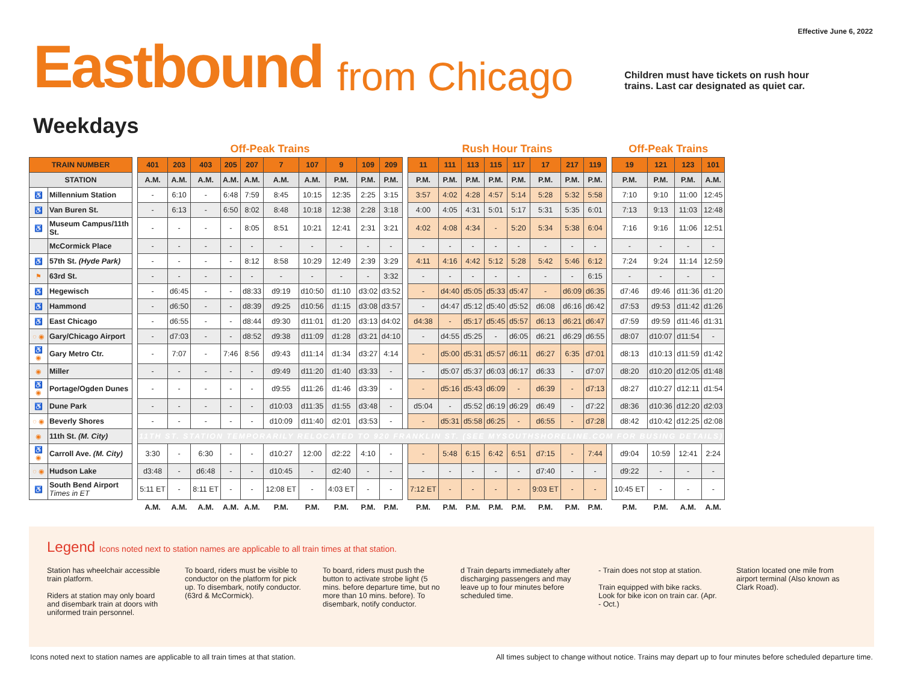Effective June 6, 2022
Eastbound from Chicago Children must have tickets on rush hour
trains. Last car designated as quiet car.
Weekdays
| | | | Off-Peak Trains | | | | | | | | | | | Rush Hour Trains | | | | | | | | | Off-Peak Trains | | | |
| --- | --- | --- | --- | --- | --- | --- | --- | --- | --- | --- | --- | --- | --- | --- | --- | --- | --- | --- | --- | --- | --- | --- | --- | --- | --- | --- |
| TRAIN NUMBER | | | 401 | 203 | 403 | 205 | 207 | 7 | 107 | 9 | 109 | 209 | | 11 | 111 | 113 | 115 | 117 | 17 | 217 | 119 | | 19 | 121 | 123 | 101 |
| STATION | | | A.M. | A.M. | A.M. | A.M. | A.M. | A.M. | A.M. | P.M. | P.M. | P.M. | | P.M. | P.M. | P.M. | P.M. | P.M. | P.M. | P.M. | P.M. | | P.M. | P.M. | P.M. | A.M. |
| ♿ | Millennium Station | | - | 6:10 | - | 6:48 | 7:59 | 8:45 | 10:15 | 12:35 | 2:25 | 3:15 | | 3:57 | 4:02 | 4:28 | 4:57 | 5:14 | 5:28 | 5:32 | 5:58 | | 7:10 | 9:10 | 11:00 | 12:45 |
| ♿ | Van Buren St. | | - | 6:13 | - | 6:50 | 8:02 | 8:48 | 10:18 | 12:38 | 2:28 | 3:18 | | 4:00 | 4:05 | 4:31 | 5:01 | 5:17 | 5:31 | 5:35 | 6:01 | | 7:13 | 9:13 | 11:03 | 12:48 |
| ♿ | Museum Campus/11th St. | | - | - | - | - | 8:05 | 8:51 | 10:21 | 12:41 | 2:31 | 3:21 | | 4:02 | 4:08 | 4:34 | - | 5:20 | 5:34 | 5:38 | 6:04 | | 7:16 | 9:16 | 11:06 | 12:51 |
| | McCormick Place | | - | - | - | - | - | - | - | - | - | - | | - | - | - | - | - | - | - | - | | - | - | - | - |
| ♿ | 57th St. (Hyde Park) | | - | - | - | - | 8:12 | 8:58 | 10:29 | 12:49 | 2:39 | 3:29 | | 4:11 | 4:16 | 4:42 | 5:12 | 5:28 | 5:42 | 5:46 | 6:12 | | 7:24 | 9:24 | 11:14 | 12:59 |
| ⚑ | 63rd St. | | - | - | - | - | - | - | - | - | - | 3:32 | | - | - | - | - | - | - | - | 6:15 | | - | - | - | - |
| ♿ | Hegewisch | | - | d6:45 | - | - | d8:33 | d9:19 | d10:50 | d1:10 | d3:02 | d3:52 | | - | d4:40 | d5:05 | d5:33 | d5:47 | - | d6:09 | d6:35 | | d7:46 | d9:46 | d11:36 | d1:20 |
| ♿ | Hammond | | - | d6:50 | - | - | d8:39 | d9:25 | d10:56 | d1:15 | d3:08 | d3:57 | | - | d4:47 | d5:12 | d5:40 | d5:52 | d6:08 | d6:16 | d6:42 | | d7:53 | d9:53 | d11:42 | d1:26 |
| ♿ | East Chicago | | - | d6:55 | - | - | d8:44 | d9:30 | d11:01 | d1:20 | d3:13 | d4:02 | | d4:38 | - | d5:17 | d5:45 | d5:57 | d6:13 | d6:21 | d6:47 | | d7:59 | d9:59 | d11:46 | d1:31 |
| ◌ ◉ | Gary/Chicago Airport | | - | d7:03 | - | - | d8:52 | d9:38 | d11:09 | d1:28 | d3:21 | d4:10 | | - | d4:55 | d5:25 | - | d6:05 | d6:21 | d6:29 | d6:55 | | d8:07 | d10:07 | d11:54 | - |
| ♿ ◉ | Gary Metro Ctr. | | - | 7:07 | - | 7:46 | 8:56 | d9:43 | d11:14 | d1:34 | d3:27 | 4:14 | | - | d5:00 | d5:31 | d5:57 | d6:11 | d6:27 | 6:35 | d7:01 | | d8:13 | d10:13 | d11:59 | d1:42 |
| ◉ | Miller | | - | - | - | - | - | d9:49 | d11:20 | d1:40 | d3:33 | - | | - | d5:07 | d5:37 | d6:03 | d6:17 | d6:33 | - | d7:07 | | d8:20 | d10:20 | d12:05 | d1:48 |
| ♿ ◉ | Portage/Ogden Dunes | | - | - | - | - | - | d9:55 | d11:26 | d1:46 | d3:39 | - | | - | d5:16 | d5:43 | d6:09 | - | d6:39 | - | d7:13 | | d8:27 | d10:27 | d12:11 | d1:54 |
| ♿ | Dune Park | | - | - | - | - | - | d10:03 | d11:35 | d1:55 | d3:48 | - | | d5:04 | - | d5:52 | d6:19 | d6:29 | d6:49 | - | d7:22 | | d8:36 | d10:36 | d12:20 | d2:03 |
| ◌ ◉ | Beverly Shores | | - | - | - | - | - | d10:09 | d11:40 | d2:01 | d3:53 | - | | - | d5:31 | d5:58 | d6:25 | - | d6:55 | - | d7:28 | | d8:42 | d10:42 | d12:25 | d2:08 |
| ◉ | 11th St. (M. City) | | 11TH ST. STATION TEMPORARILY RELOCATED TO 920 FRANKLIN ST. (SEE MYSOUTHSHORELINE.COM FOR BUSING DETAILS) | | | | | | | | | | | | | | | | | | | | | | | |
| ♿ ◉ | Carroll Ave. (M. City) | | 3:30 | - | 6:30 | - | - | d10:27 | 12:00 | d2:22 | 4:10 | - | | - | 5:48 | 6:15 | 6:42 | 6:51 | d7:15 | - | 7:44 | | d9:04 | 10:59 | 12:41 | 2:24 |
| ◌ ◉ | Hudson Lake | | d3:48 | - | d6:48 | - | - | d10:45 | - | d2:40 | - | - | | - | - | - | - | - | d7:40 | - | - | | d9:22 | - | - | - |
| ♿ | South Bend Airport Times in ET | | 5:11 ET | - | 8:11 ET | - | - | 12:08 ET | - | 4:03 ET | - | - | | 7:12 ET | - | - | - | - | 9:03 ET | - | - | | 10:45 ET | - | - | - |
| | | | A.M. | A.M. | A.M. | A.M. | A.M. | P.M. | P.M. | P.M. | P.M. | P.M. | | P.M. | P.M. | P.M. | P.M. | P.M. | P.M. | P.M. | P.M. | | P.M. | P.M. | A.M. | A.M. |
Legend Icons noted next to station names are applicable to all train times at that station.
Station has wheelchair accessible train platform.
Riders at station may only board and disembark train at doors with uniformed train personnel.
To board, riders must be visible to conductor on the platform for pick up. To disembark, notify conductor. (63rd & McCormick).
To board, riders must push the button to activate strobe light (5 mins. before departure time, but no more than 10 mins. before). To disembark, notify conductor.
d Train departs immediately after discharging passengers and may leave up to four minutes before scheduled time.
- Train does not stop at station.
Train equipped with bike racks. Look for bike icon on train car. (Apr. - Oct.)
Station located one mile from airport terminal (Also known as Clark Road).
Icons noted next to station names are applicable to all train times at that station. All times subject to change without notice. Trains may depart up to four minutes before scheduled departure time.